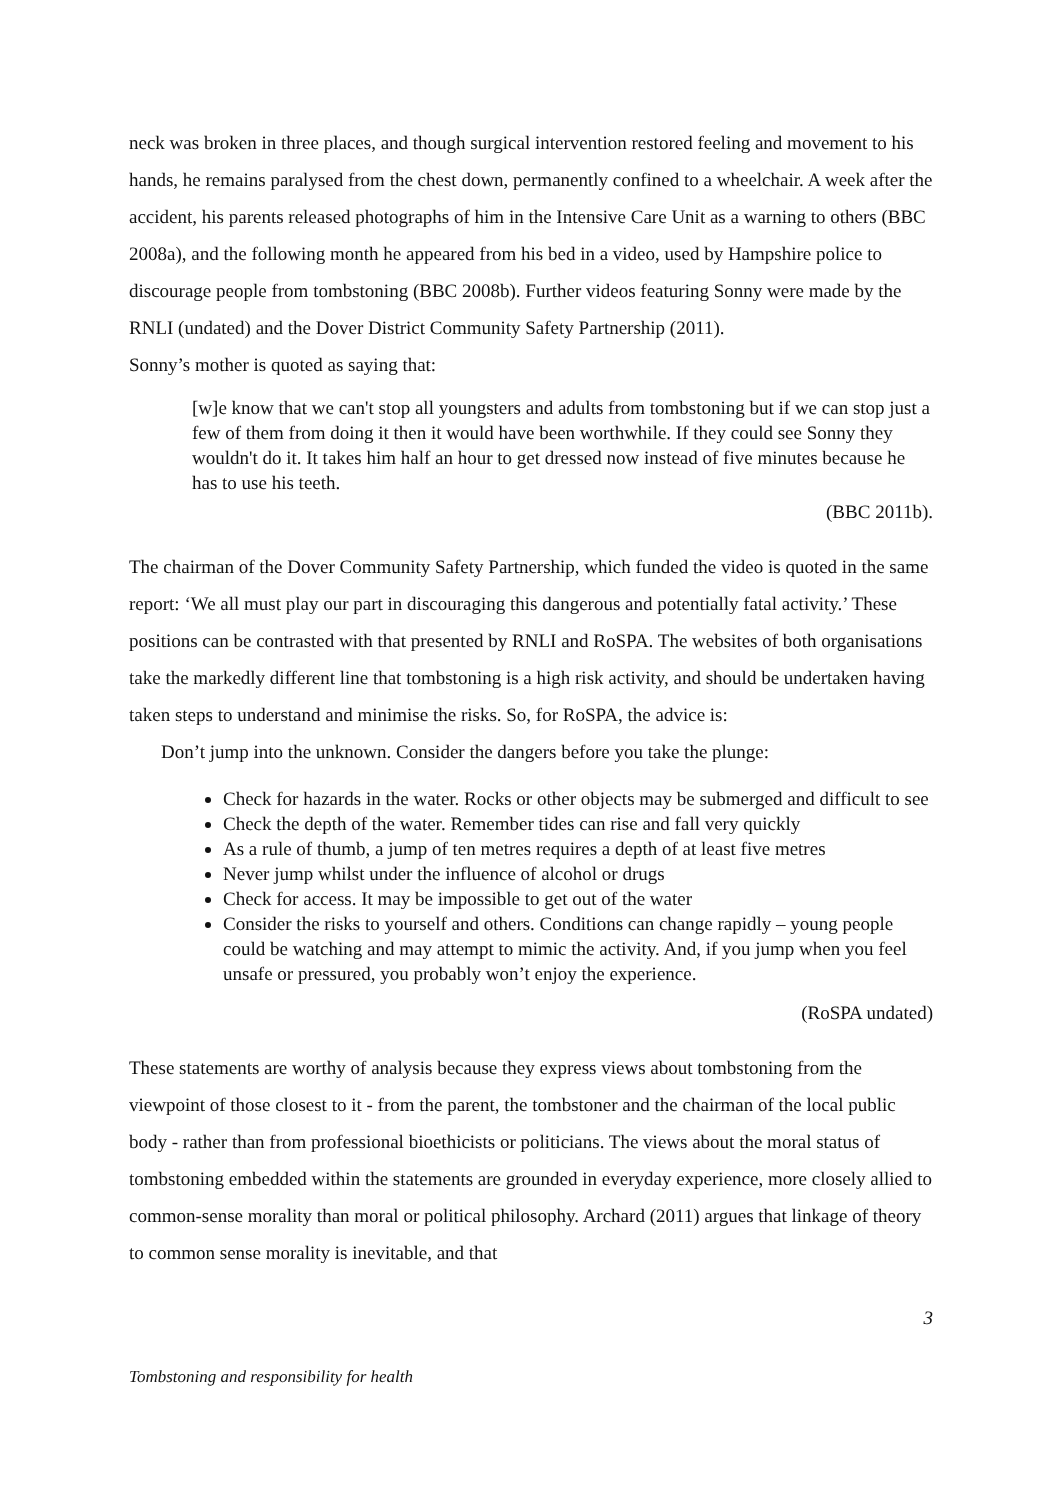neck was broken in three places, and though surgical intervention restored feeling and movement to his hands, he remains paralysed from the chest down, permanently confined to a wheelchair. A week after the accident, his parents released photographs of him in the Intensive Care Unit as a warning to others (BBC 2008a), and the following month he appeared from his bed in a video, used by Hampshire police to discourage people from tombstoning (BBC 2008b). Further videos featuring Sonny were made by the RNLI (undated) and the Dover District Community Safety Partnership (2011).
Sonny’s mother is quoted as saying that:
[w]e know that we can't stop all youngsters and adults from tombstoning but if we can stop just a few of them from doing it then it would have been worthwhile. If they could see Sonny they wouldn't do it. It takes him half an hour to get dressed now instead of five minutes because he has to use his teeth.
(BBC 2011b).
The chairman of the Dover Community Safety Partnership, which funded the video is quoted in the same report: ‘We all must play our part in discouraging this dangerous and potentially fatal activity.’ These positions can be contrasted with that presented by RNLI and RoSPA. The websites of both organisations take the markedly different line that tombstoning is a high risk activity, and should be undertaken having taken steps to understand and minimise the risks. So, for RoSPA, the advice is:
Don’t jump into the unknown. Consider the dangers before you take the plunge:
Check for hazards in the water. Rocks or other objects may be submerged and difficult to see
Check the depth of the water. Remember tides can rise and fall very quickly
As a rule of thumb, a jump of ten metres requires a depth of at least five metres
Never jump whilst under the influence of alcohol or drugs
Check for access. It may be impossible to get out of the water
Consider the risks to yourself and others. Conditions can change rapidly – young people could be watching and may attempt to mimic the activity. And, if you jump when you feel unsafe or pressured, you probably won’t enjoy the experience.
(RoSPA undated)
These statements are worthy of analysis because they express views about tombstoning from the viewpoint of those closest to it - from the parent, the tombstoner and the chairman of the local public body - rather than from professional bioethicists or politicians. The views about the moral status of tombstoning embedded within the statements are grounded in everyday experience, more closely allied to common-sense morality than moral or political philosophy. Archard (2011) argues that linkage of theory to common sense morality is inevitable, and that
3
Tombstoning and responsibility for health